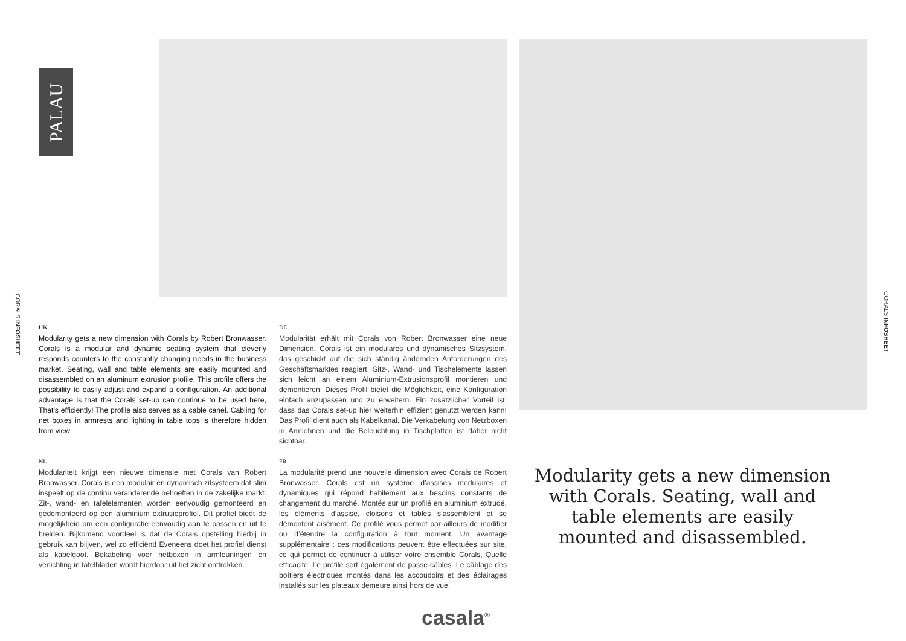PALAU
CORALS INFOSHEET
CORALS INFOSHEET
UK
Modularity gets a new dimension with Corals by Robert Bronwasser. Corals is a modular and dynamic seating system that cleverly responds counters to the constantly changing needs in the business market. Seating, wall and table elements are easily mounted and disassembled on an aluminum extrusion profile. This profile offers the possibility to easily adjust and expand a configuration. An additional advantage is that the Corals set-up can continue to be used here, That’s efficiently! The profile also serves as a cable canel. Cabling for net boxes in armrests and lighting in table tops is therefore hidden from view.
DE
Modularität erhält mit Corals von Robert Bronwasser eine neue Dimension. Corals ist ein modulares und dynamisches Sitzsystem, das geschickt auf die sich ständig ändernden Anforderungen des Geschäftsmarktes reagiert. Sitz-, Wand- und Tischelemente lassen sich leicht an einem Aluminium-Extrusionsprofil montieren und demontieren. Dieses Profil bietet die Möglichkeit, eine Konfiguration einfach anzupassen und zu erweitern. Ein zusätzlicher Vorteil ist, dass das Corals set-up hier weiterhin effizient genutzt werden kann! Das Profil dient auch als Kabelkanal. Die Verkabelung von Netzboxen in Armlehnen und die Beleuchtung in Tischplatten ist daher nicht sichtbar.
NL
Modulariteit krijgt een nieuwe dimensie met Corals van Robert Bronwasser. Corals is een modulair en dynamisch zitsysteem dat slim inspeelt op de continu veranderende behoeften in de zakelijke markt. Zit-, wand- en tafelelementen worden eenvoudig gemonteerd en gedemonteerd op een aluminium extrusieprofiel. Dit profiel biedt de mogelijkheid om een configuratie eenvoudig aan te passen en uit te breiden. Bijkomend voordeel is dat de Corals opstelling hierbij in gebruik kan blijven, wel zo efficiënt! Eveneens doet het profiel dienst als kabelgoot. Bekabeling voor netboxen in armleuningen en verlichting in tafelbladen wordt hierdoor uit het zicht onttrokken.
FR
La modularité prend une nouvelle dimension avec Corals de Robert Bronwasser. Corals est un système d’assises modulaires et dynamiques qui répond habilement aux besoins constants de changement du marché. Montés sur un profilé en aluminium extrudé, les éléments d’assise, cloisons et tables s’assemblent et se démontent aisément. Ce profilé vous permet par ailleurs de modifier ou d’étendre la configuration à tout moment. Un avantage supplémentaire : ces modifications peuvent être effectuées sur site, ce qui permet de continuer à utiliser votre ensemble Corals, Quelle efficacité! Le profilé sert également de passe-câbles. Le câblage des boîtiers électriques montés dans les accoudoirs et des éclairages installés sur les plateaux demeure ainsi hors de vue.
Modularity gets a new dimension with Corals. Seating, wall and table elements are easily mounted and disassembled.
casala<sup>®</sup>